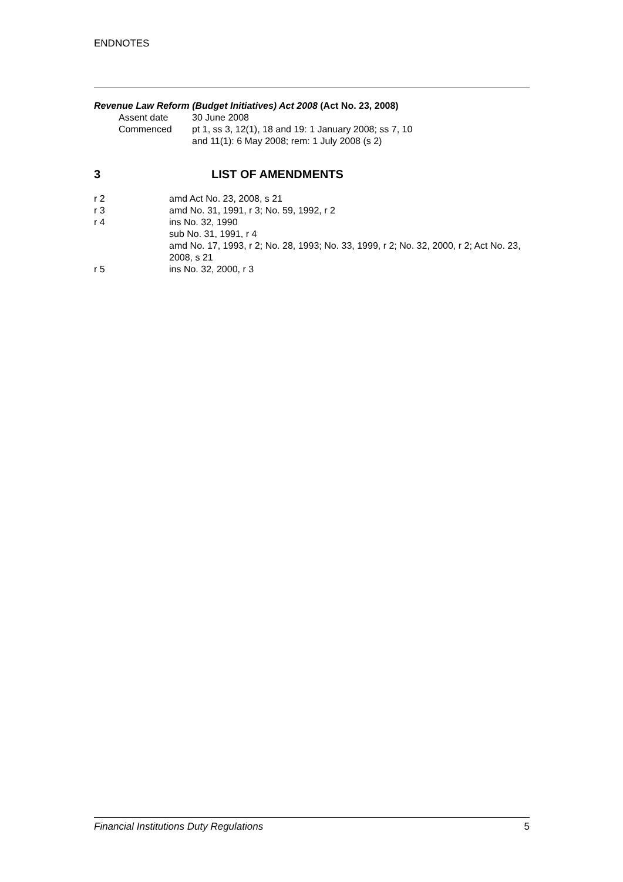ENDNOTES
Revenue Law Reform (Budget Initiatives) Act 2008 (Act No. 23, 2008)
Assent date 30 June 2008
Commenced pt 1, ss 3, 12(1), 18 and 19: 1 January 2008; ss 7, 10
and 11(1): 6 May 2008; rem: 1 July 2008 (s 2)
3 LIST OF AMENDMENTS
r 2 amd Act No. 23, 2008, s 21
r 3 amd No. 31, 1991, r 3; No. 59, 1992, r 2
r 4 ins No. 32, 1990
sub No. 31, 1991, r 4
amd No. 17, 1993, r 2; No. 28, 1993; No. 33, 1999, r 2; No. 32, 2000, r 2; Act No. 23, 2008, s 21
r 5 ins No. 32, 2000, r 3
Financial Institutions Duty Regulations 5